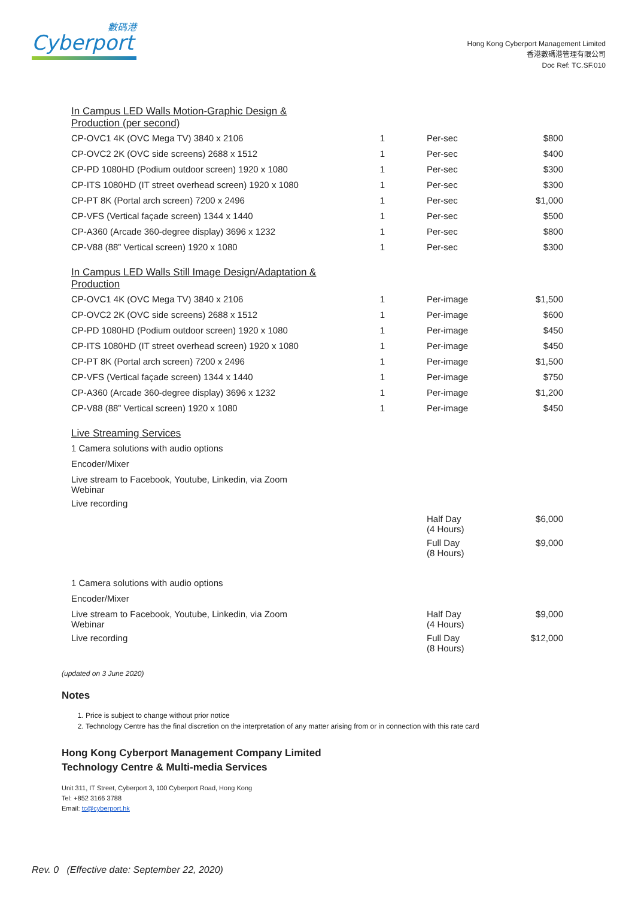數碼港
Cyberport
Hong Kong Cyberport Management Limited
香港數碼港管理有限公司
Doc Ref: TC.SF.010
| In Campus LED Walls Motion-Graphic Design & Production (per second) | | | |
| CP-OVC1 4K (OVC Mega TV) 3840 x 2106 | 1 | Per-sec | $800 |
| CP-OVC2 2K (OVC side screens) 2688 x 1512 | 1 | Per-sec | $400 |
| CP-PD 1080HD (Podium outdoor screen) 1920 x 1080 | 1 | Per-sec | $300 |
| CP-ITS 1080HD (IT street overhead screen) 1920 x 1080 | 1 | Per-sec | $300 |
| CP-PT 8K (Portal arch screen) 7200 x 2496 | 1 | Per-sec | $1,000 |
| CP-VFS (Vertical façade screen) 1344 x 1440 | 1 | Per-sec | $500 |
| CP-A360 (Arcade 360-degree display) 3696 x 1232 | 1 | Per-sec | $800 |
| CP-V88 (88” Vertical screen) 1920 x 1080 | 1 | Per-sec | $300 |
| In Campus LED Walls Still Image Design/Adaptation & Production | | | |
| CP-OVC1 4K (OVC Mega TV) 3840 x 2106 | 1 | Per-image | $1,500 |
| CP-OVC2 2K (OVC side screens) 2688 x 1512 | 1 | Per-image | $600 |
| CP-PD 1080HD (Podium outdoor screen) 1920 x 1080 | 1 | Per-image | $450 |
| CP-ITS 1080HD (IT street overhead screen) 1920 x 1080 | 1 | Per-image | $450 |
| CP-PT 8K (Portal arch screen) 7200 x 2496 | 1 | Per-image | $1,500 |
| CP-VFS (Vertical façade screen) 1344 x 1440 | 1 | Per-image | $750 |
| CP-A360 (Arcade 360-degree display) 3696 x 1232 | 1 | Per-image | $1,200 |
| CP-V88 (88” Vertical screen) 1920 x 1080 | 1 | Per-image | $450 |
| Live Streaming Services | | | |
| 1 Camera solutions with audio options | | | |
| Encoder/Mixer | | | |
| Live stream to Facebook, Youtube, Linkedin, via Zoom Webinar | | | |
| Live recording | | | |
| | | Half Day (4 Hours) | $6,000 |
| | | Full Day (8 Hours) | $9,000 |
| 1 Camera solutions with audio options | | | |
| Encoder/Mixer | | | |
| Live stream to Facebook, Youtube, Linkedin, via Zoom Webinar | | Half Day (4 Hours) | $9,000 |
| Live recording | | Full Day (8 Hours) | $12,000 |
(updated on 3 June 2020)
Notes
1. Price is subject to change without prior notice
2. Technology Centre has the final discretion on the interpretation of any matter arising from or in connection with this rate card
Hong Kong Cyberport Management Company Limited
Technology Centre & Multi-media Services
Unit 311, IT Street, Cyberport 3, 100 Cyberport Road, Hong Kong
Tel: +852 3166 3788
Email: tc@cyberport.hk
Rev. 0 (Effective date: September 22, 2020)